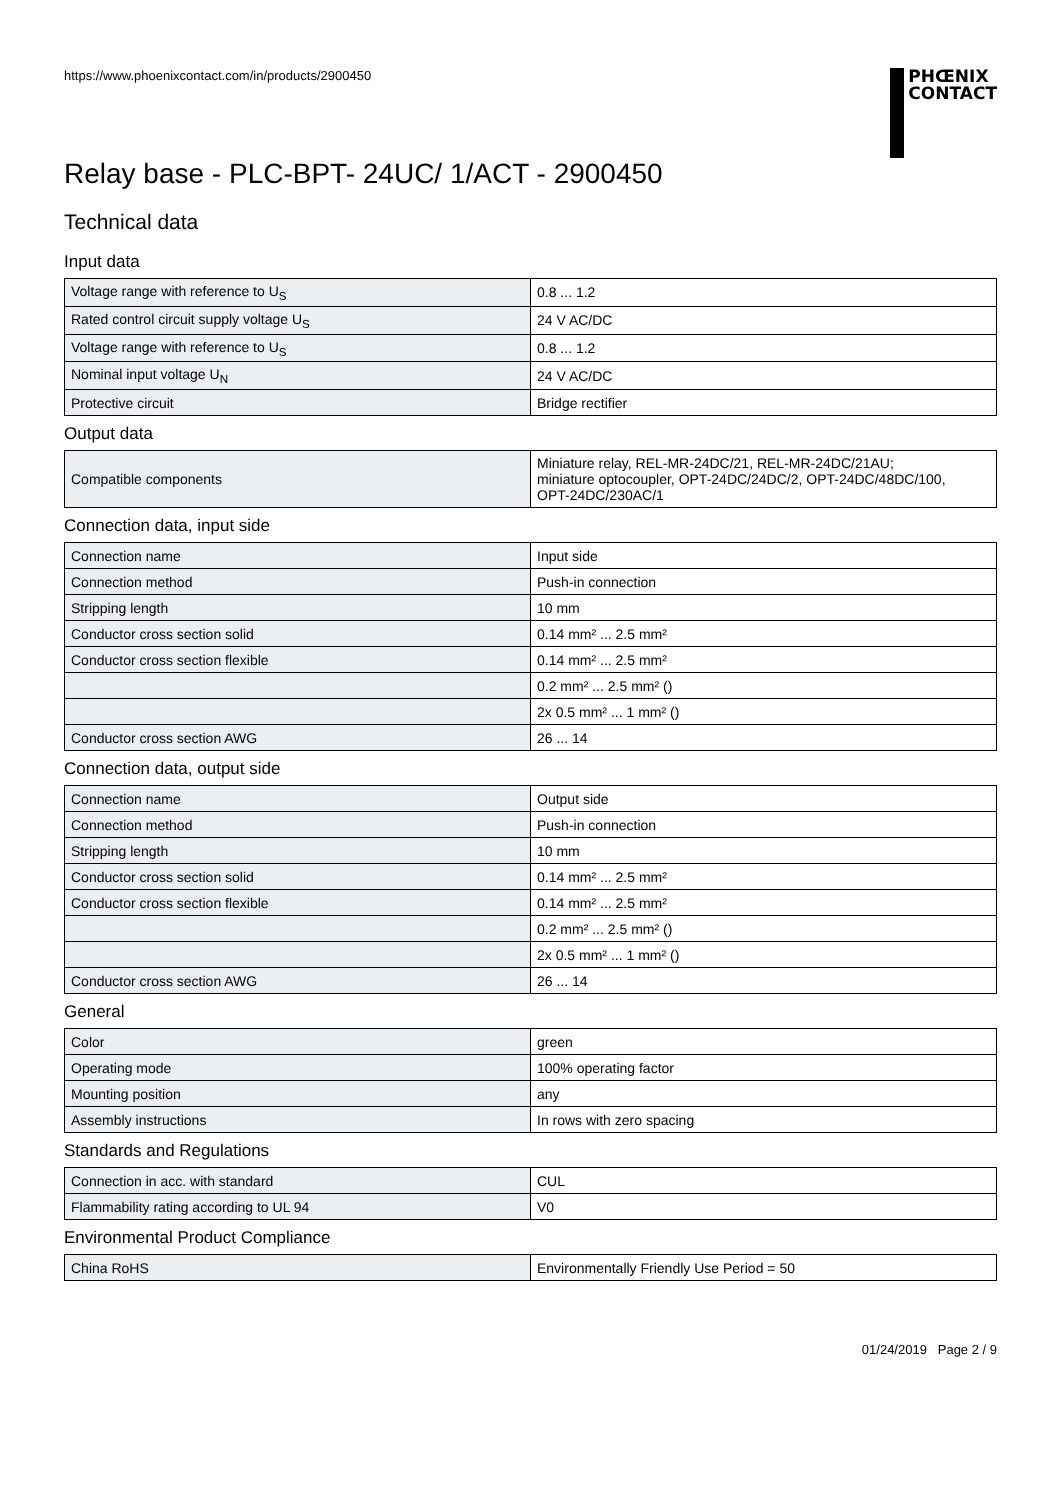https://www.phoenixcontact.com/in/products/2900450
PHŒNIX
CONTACT
Relay base - PLC-BPT- 24UC/ 1/ACT - 2900450
Technical data
Input data
| Voltage range with reference to U<sub>S</sub> | 0.8 ... 1.2 |
| Rated control circuit supply voltage U<sub>S</sub> | 24 V AC/DC |
| Voltage range with reference to U<sub>S</sub> | 0.8 ... 1.2 |
| Nominal input voltage U<sub>N</sub> | 24 V AC/DC |
| Protective circuit | Bridge rectifier |
Output data
| Compatible components | Miniature relay, REL-MR-24DC/21, REL-MR-24DC/21AU; miniature optocoupler, OPT-24DC/24DC/2, OPT-24DC/48DC/100, OPT-24DC/230AC/1 |
Connection data, input side
| Connection name | Input side |
| Connection method | Push-in connection |
| Stripping length | 10 mm |
| Conductor cross section solid | 0.14 mm² ... 2.5 mm² |
| Conductor cross section flexible | 0.14 mm² ... 2.5 mm² |
| | 0.2 mm² ... 2.5 mm² () |
| | 2x 0.5 mm² ... 1 mm² () |
| Conductor cross section AWG | 26 ... 14 |
Connection data, output side
| Connection name | Output side |
| Connection method | Push-in connection |
| Stripping length | 10 mm |
| Conductor cross section solid | 0.14 mm² ... 2.5 mm² |
| Conductor cross section flexible | 0.14 mm² ... 2.5 mm² |
| | 0.2 mm² ... 2.5 mm² () |
| | 2x 0.5 mm² ... 1 mm² () |
| Conductor cross section AWG | 26 ... 14 |
General
| Color | green |
| Operating mode | 100% operating factor |
| Mounting position | any |
| Assembly instructions | In rows with zero spacing |
Standards and Regulations
| Connection in acc. with standard | CUL |
| Flammability rating according to UL 94 | V0 |
Environmental Product Compliance
| China RoHS | Environmentally Friendly Use Period = 50 |
01/24/2019 Page 2 / 9